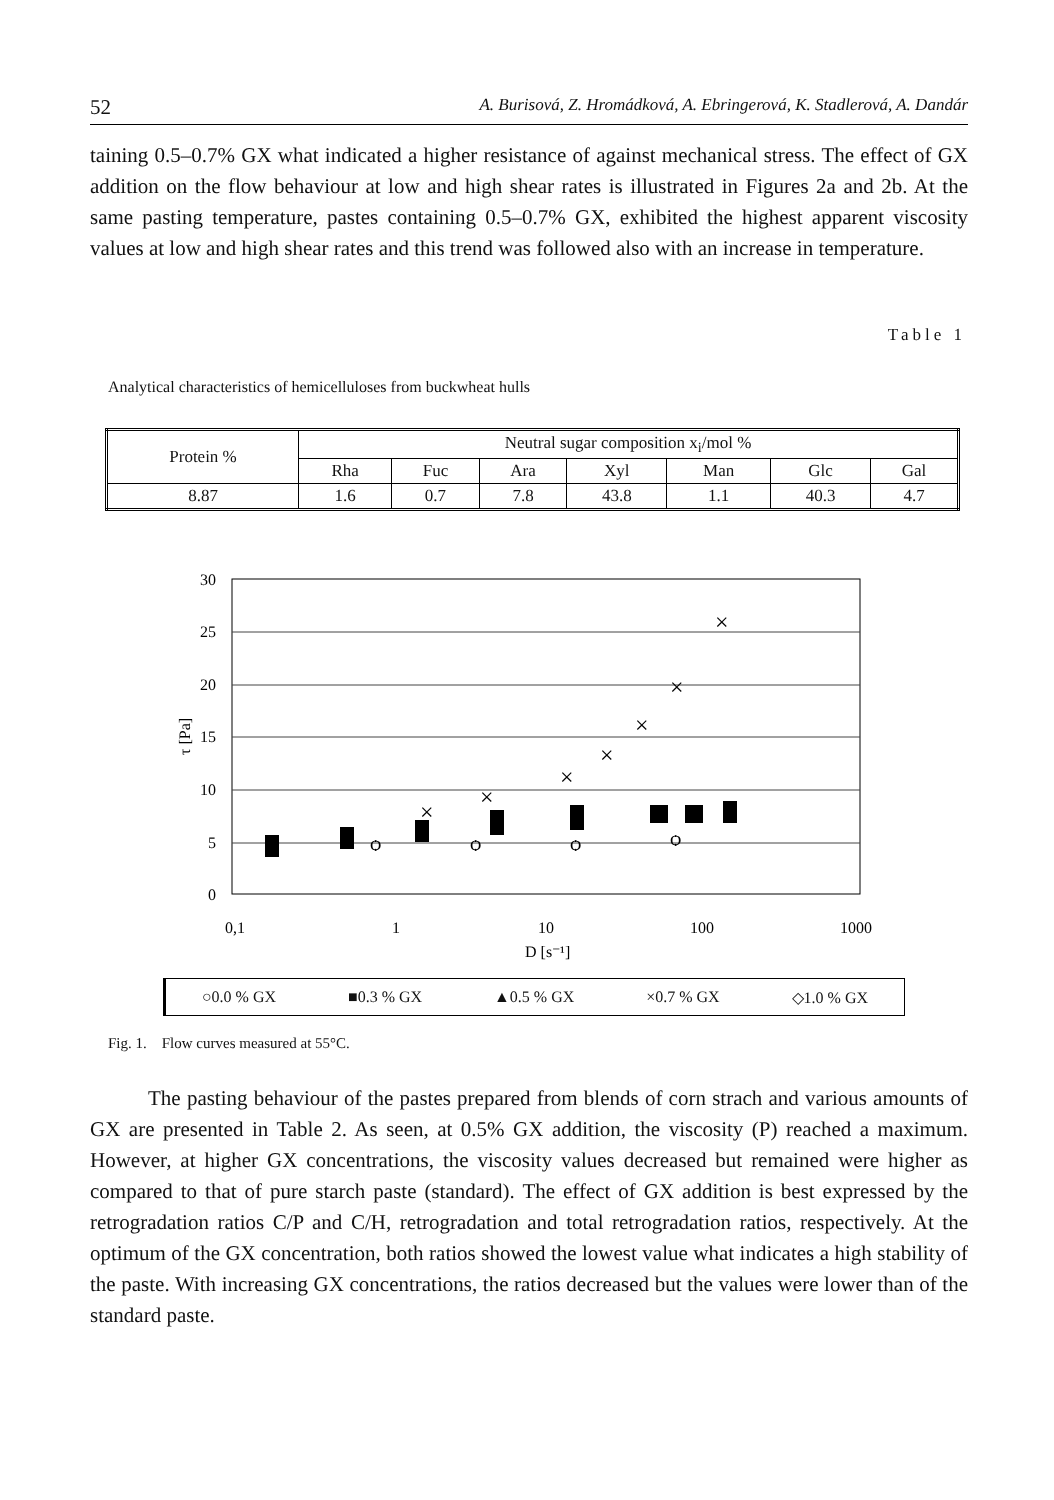52 A. Burisová, Z. Hromádková, A. Ebringerová, K. Stadlerová, A. Dandár
taining 0.5–0.7% GX what indicated a higher resistance of against mechanical stress. The effect of GX addition on the flow behaviour at low and high shear rates is illustrated in Figures 2a and 2b. At the same pasting temperature, pastes containing 0.5–0.7% GX, exhibited the highest apparent viscosity values at low and high shear rates and this trend was followed also with an increase in temperature.
Table 1
Analytical characteristics of hemicelluloses from buckwheat hulls
| Protein % | Neutral sugar composition x<sub>i</sub>/mol % | | | | | | |
| --- | --- | --- | --- | --- | --- | --- | --- |
| | Rha | Fuc | Ara | Xyl | Man | Glc | Gal |
| 8.87 | 1.6 | 0.7 | 7.8 | 43.8 | 1.1 | 40.3 | 4.7 |
30
25
20
15
10
5
0
τ [Pa]
0,1
1
10
100
1000
D [s⁻¹]
×
×
×
×
×
×
×
ѻ
ѻ
ѻ
ѻ
○0.0 % GX ■0.3 % GX ▲0.5 % GX ×0.7 % GX ◇1.0 % GX
Fig. 1. Flow curves measured at 55°C.
The pasting behaviour of the pastes prepared from blends of corn strach and various amounts of GX are presented in Table 2. As seen, at 0.5% GX addition, the viscosity (P) reached a maximum. However, at higher GX concentrations, the viscosity values decreased but remained were higher as compared to that of pure starch paste (standard). The effect of GX addition is best expressed by the retrogradation ratios C/P and C/H, retrogradation and total retrogradation ratios, respectively. At the optimum of the GX concentration, both ratios showed the lowest value what indicates a high stability of the paste. With increasing GX concentrations, the ratios decreased but the values were lower than of the standard paste.